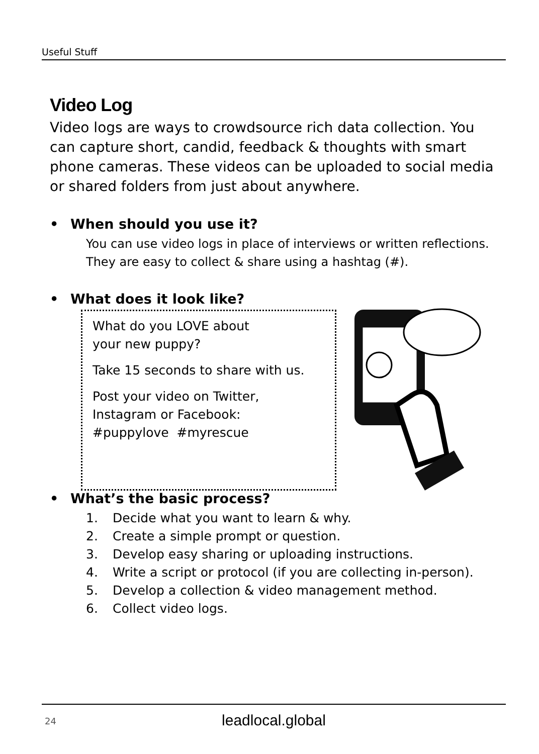Useful Stuff
Video Log
Video logs are ways to crowdsource rich data collection. You can capture short, candid, feedback & thoughts with smart phone cameras. These videos can be uploaded to social media or shared folders from just about anywhere.
• When should you use it?
You can use video logs in place of interviews or written reflections. They are easy to collect & share using a hashtag (#).
• What does it look like?
What do you LOVE about
your new puppy?
Take 15 seconds to share with us.
Post your video on Twitter,
Instagram or Facebook:
#puppylove #myrescue
• What’s the basic process?
1. Decide what you want to learn & why.
2. Create a simple prompt or question.
3. Develop easy sharing or uploading instructions.
4. Write a script or protocol (if you are collecting in-person).
5. Develop a collection & video management method.
6. Collect video logs.
24
leadlocal.global